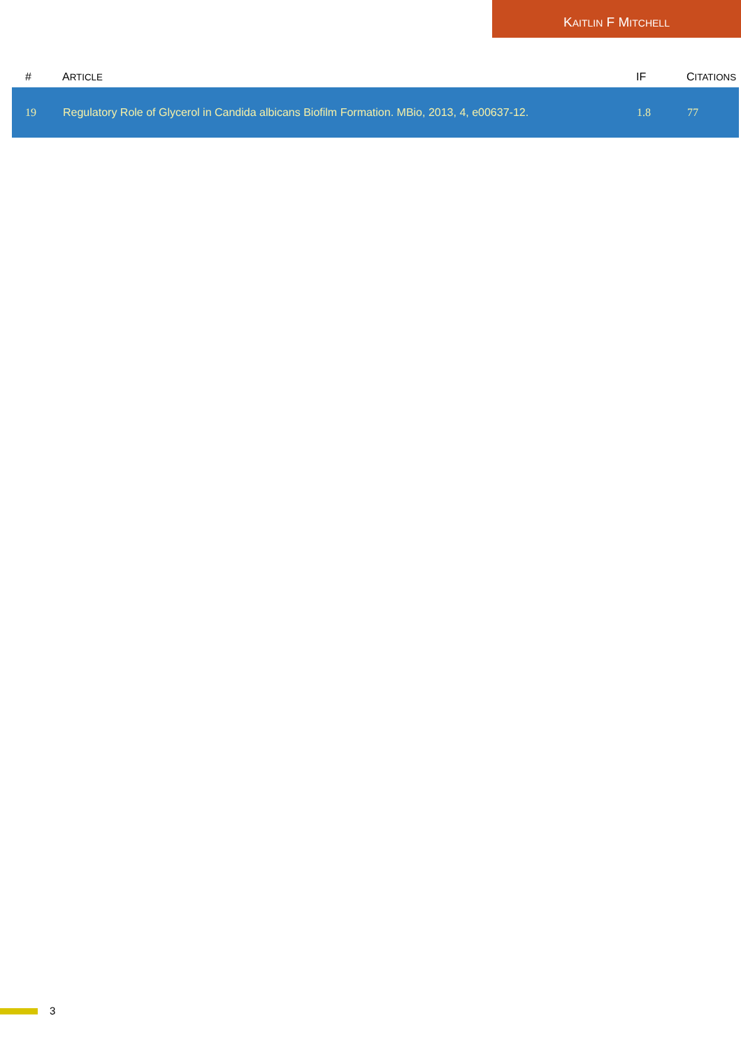KAITLIN F MITCHELL
| # | A RTICLE | IF | C ITATIONS |
| --- | --- | --- | --- |
| 19 | Regulatory Role of Glycerol in Candida albicans Biofilm Formation. MBio, 2013, 4, e00637-12. | 1.8 | 77 |
3